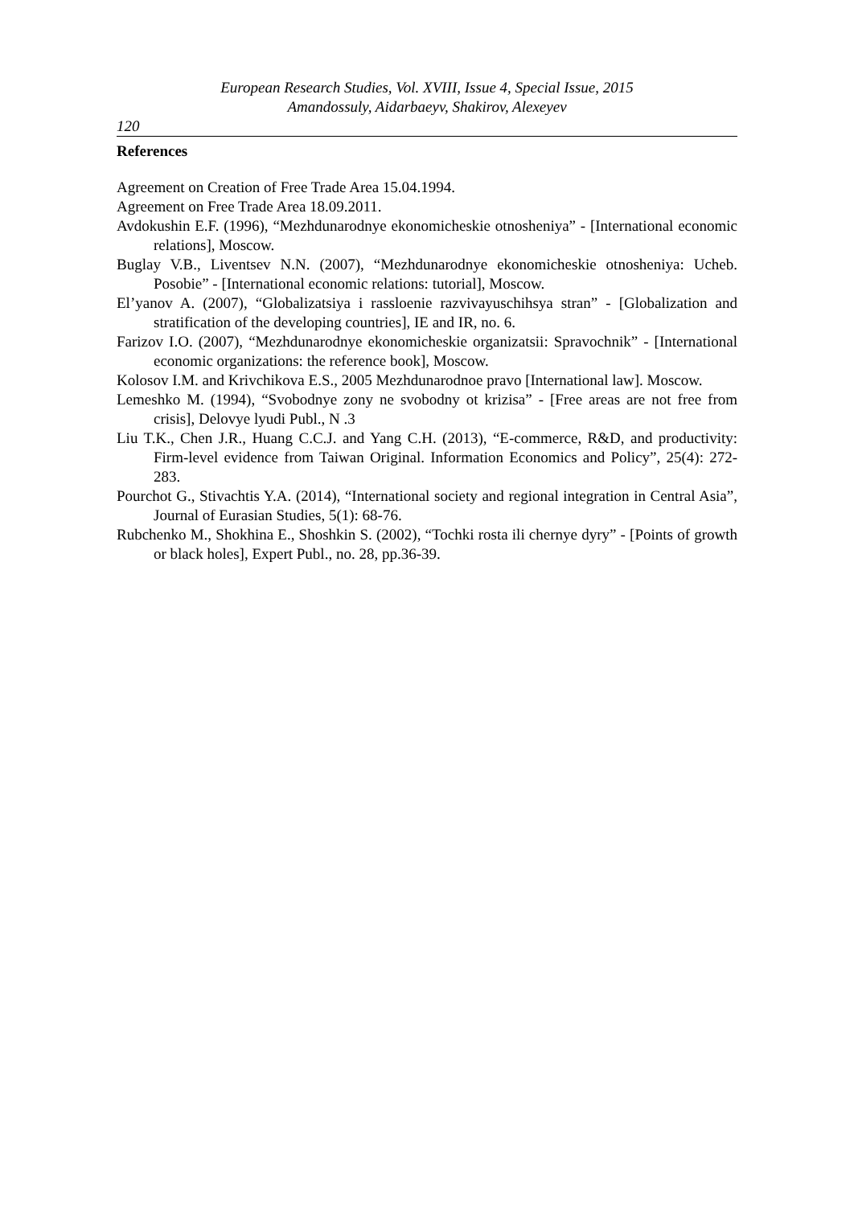European Research Studies, Vol. XVIII, Issue 4, Special Issue, 2015
Amandossuly, Aidarbaeyv, Shakirov, Alexeyev
120
References
Agreement on Creation of Free Trade Area 15.04.1994.
Agreement on Free Trade Area 18.09.2011.
Avdokushin E.F. (1996), “Mezhdunarodnye ekonomicheskie otnosheniya” - [International economic relations], Moscow.
Buglay V.B., Liventsev N.N. (2007), “Mezhdunarodnye ekonomicheskie otnosheniya: Ucheb. Posobie” - [International economic relations: tutorial], Moscow.
El’yanov A. (2007), “Globalizatsiya i rassloenie razvivayuschihsya stran” - [Globalization and stratification of the developing countries], IE and IR, no. 6.
Farizov I.O. (2007), “Mezhdunarodnye ekonomicheskie organizatsii: Spravochnik” - [International economic organizations: the reference book], Moscow.
Kolosov I.M. and Krivchikova E.S., 2005 Mezhdunarodnoe pravo [International law]. Moscow.
Lemeshko M. (1994), “Svobodnye zony ne svobodny ot krizisa” - [Free areas are not free from crisis], Delovye lyudi Publ., N .3
Liu T.K., Chen J.R., Huang C.C.J. and Yang C.H. (2013), “E-commerce, R&D, and productivity: Firm-level evidence from Taiwan Original. Information Economics and Policy”, 25(4): 272-283.
Pourchot G., Stivachtis Y.A. (2014), “International society and regional integration in Central Asia”, Journal of Eurasian Studies, 5(1): 68-76.
Rubchenko M., Shokhina E., Shoshkin S. (2002), “Tochki rosta ili chernye dyry” - [Points of growth or black holes], Expert Publ., no. 28, pp.36-39.